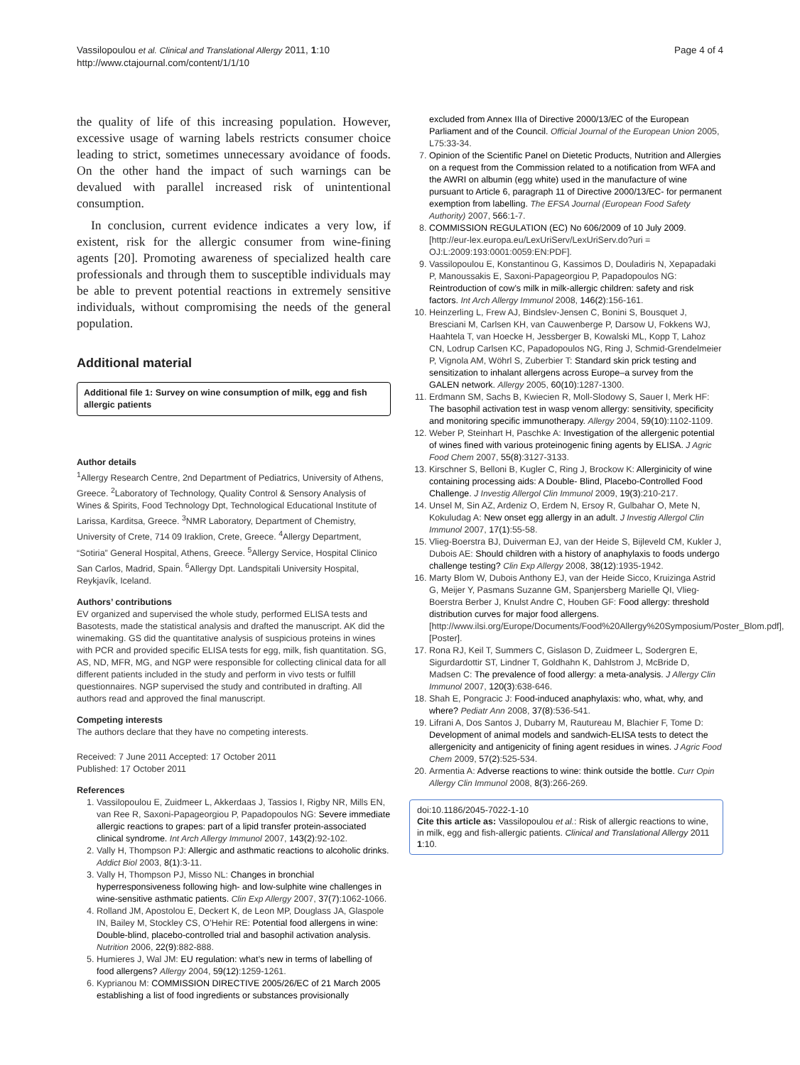Vassilopoulou et al. Clinical and Translational Allergy 2011, 1:10
http://www.ctajournal.com/content/1/1/10
Page 4 of 4
the quality of life of this increasing population. However, excessive usage of warning labels restricts consumer choice leading to strict, sometimes unnecessary avoidance of foods. On the other hand the impact of such warnings can be devalued with parallel increased risk of unintentional consumption.
In conclusion, current evidence indicates a very low, if existent, risk for the allergic consumer from wine-fining agents [20]. Promoting awareness of specialized health care professionals and through them to susceptible individuals may be able to prevent potential reactions in extremely sensitive individuals, without compromising the needs of the general population.
Additional material
Additional file 1: Survey on wine consumption of milk, egg and fish allergic patients
Author details
<sup>1</sup> Allergy Research Centre, 2nd Department of Pediatrics, University of Athens, Greece. <sup>2</sup>Laboratory of Technology, Quality Control & Sensory Analysis of Wines & Spirits, Food Technology Dpt, Technological Educational Institute of Larissa, Karditsa, Greece. <sup>3</sup>NMR Laboratory, Department of Chemistry, University of Crete, 714 09 Iraklion, Crete, Greece. <sup>4</sup>Allergy Department, “Sotiria” General Hospital, Athens, Greece. <sup>5</sup>Allergy Service, Hospital Clinico San Carlos, Madrid, Spain. <sup>6</sup>Allergy Dpt. Landspitali University Hospital, Reykjavík, Iceland.
Authors’ contributions
EV organized and supervised the whole study, performed ELISA tests and Basotests, made the statistical analysis and drafted the manuscript. AK did the winemaking. GS did the quantitative analysis of suspicious proteins in wines with PCR and provided specific ELISA tests for egg, milk, fish quantitation. SG, AS, ND, MFR, MG, and NGP were responsible for collecting clinical data for all different patients included in the study and perform in vivo tests or fulfill questionnaires. NGP supervised the study and contributed in drafting. All authors read and approved the final manuscript.
Competing interests
The authors declare that they have no competing interests.
Received: 7 June 2011 Accepted: 17 October 2011
Published: 17 October 2011
References
1. Vassilopoulou E, Zuidmeer L, Akkerdaas J, Tassios I, Rigby NR, Mills EN, van Ree R, Saxoni-Papageorgiou P, Papadopoulos NG: Severe immediate allergic reactions to grapes: part of a lipid transfer protein-associated clinical syndrome. Int Arch Allergy Immunol 2007, 143(2):92-102.
2. Vally H, Thompson PJ: Allergic and asthmatic reactions to alcoholic drinks. Addict Biol 2003, 8(1):3-11.
3. Vally H, Thompson PJ, Misso NL: Changes in bronchial hyperresponsiveness following high- and low-sulphite wine challenges in wine-sensitive asthmatic patients. Clin Exp Allergy 2007, 37(7):1062-1066.
4. Rolland JM, Apostolou E, Deckert K, de Leon MP, Douglass JA, Glaspole IN, Bailey M, Stockley CS, O’Hehir RE: Potential food allergens in wine: Double-blind, placebo-controlled trial and basophil activation analysis. Nutrition 2006, 22(9):882-888.
5. Humieres J, Wal JM: EU regulation: what’s new in terms of labelling of food allergens? Allergy 2004, 59(12):1259-1261.
6. Kyprianou M: COMMISSION DIRECTIVE 2005/26/EC of 21 March 2005 establishing a list of food ingredients or substances provisionally
excluded from Annex IIIa of Directive 2000/13/EC of the European Parliament and of the Council. Official Journal of the European Union 2005, L75:33-34.
7. Opinion of the Scientific Panel on Dietetic Products, Nutrition and Allergies on a request from the Commission related to a notification from WFA and the AWRI on albumin (egg white) used in the manufacture of wine pursuant to Article 6, paragraph 11 of Directive 2000/13/EC- for permanent exemption from labelling. The EFSA Journal (European Food Safety Authority) 2007, 566:1-7.
8. COMMISSION REGULATION (EC) No 606/2009 of 10 July 2009. [http://eur-lex.europa.eu/LexUriServ/LexUriServ.do?uri = OJ:L:2009:193:0001:0059:EN:PDF].
9. Vassilopoulou E, Konstantinou G, Kassimos D, Douladiris N, Xepapadaki P, Manoussakis E, Saxoni-Papageorgiou P, Papadopoulos NG: Reintroduction of cow’s milk in milk-allergic children: safety and risk factors. Int Arch Allergy Immunol 2008, 146(2):156-161.
10. Heinzerling L, Frew AJ, Bindslev-Jensen C, Bonini S, Bousquet J, Bresciani M, Carlsen KH, van Cauwenberge P, Darsow U, Fokkens WJ, Haahtela T, van Hoecke H, Jessberger B, Kowalski ML, Kopp T, Lahoz CN, Lodrup Carlsen KC, Papadopoulos NG, Ring J, Schmid-Grendelmeier P, Vignola AM, Wöhrl S, Zuberbier T: Standard skin prick testing and sensitization to inhalant allergens across Europe–a survey from the GALEN network. Allergy 2005, 60(10):1287-1300.
11. Erdmann SM, Sachs B, Kwiecien R, Moll-Slodowy S, Sauer I, Merk HF: The basophil activation test in wasp venom allergy: sensitivity, specificity and monitoring specific immunotherapy. Allergy 2004, 59(10):1102-1109.
12. Weber P, Steinhart H, Paschke A: Investigation of the allergenic potential of wines fined with various proteinogenic fining agents by ELISA. J Agric Food Chem 2007, 55(8):3127-3133.
13. Kirschner S, Belloni B, Kugler C, Ring J, Brockow K: Allerginicity of wine containing processing aids: A Double- Blind, Placebo-Controlled Food Challenge. J Investig Allergol Clin Immunol 2009, 19(3):210-217.
14. Unsel M, Sin AZ, Ardeniz O, Erdem N, Ersoy R, Gulbahar O, Mete N, Kokuludag A: New onset egg allergy in an adult. J Investig Allergol Clin Immunol 2007, 17(1):55-58.
15. Vlieg-Boerstra BJ, Duiverman EJ, van der Heide S, Bijleveld CM, Kukler J, Dubois AE: Should children with a history of anaphylaxis to foods undergo challenge testing? Clin Exp Allergy 2008, 38(12):1935-1942.
16. Marty Blom W, Dubois Anthony EJ, van der Heide Sicco, Kruizinga Astrid G, Meijer Y, Pasmans Suzanne GM, Spanjersberg Marielle QI, Vlieg-Boerstra Berber J, Knulst Andre C, Houben GF: Food allergy: threshold distribution curves for major food allergens.[http://www.ilsi.org/Europe/Documents/Food%20Allergy%20Symposium/Poster_Blom.pdf], [Poster].
17. Rona RJ, Keil T, Summers C, Gislason D, Zuidmeer L, Sodergren E, Sigurdardottir ST, Lindner T, Goldhahn K, Dahlstrom J, McBride D, Madsen C: The prevalence of food allergy: a meta-analysis. J Allergy Clin Immunol 2007, 120(3):638-646.
18. Shah E, Pongracic J: Food-induced anaphylaxis: who, what, why, and where? Pediatr Ann 2008, 37(8):536-541.
19. Lifrani A, Dos Santos J, Dubarry M, Rautureau M, Blachier F, Tome D: Development of animal models and sandwich-ELISA tests to detect the allergenicity and antigenicity of fining agent residues in wines. J Agric Food Chem 2009, 57(2):525-534.
20. Armentia A: Adverse reactions to wine: think outside the bottle. Curr Opin Allergy Clin Immunol 2008, 8(3):266-269.
doi:10.1186/2045-7022-1-10
Cite this article as: Vassilopoulou et al.: Risk of allergic reactions to wine, in milk, egg and fish-allergic patients. Clinical and Translational Allergy 2011 1:10.